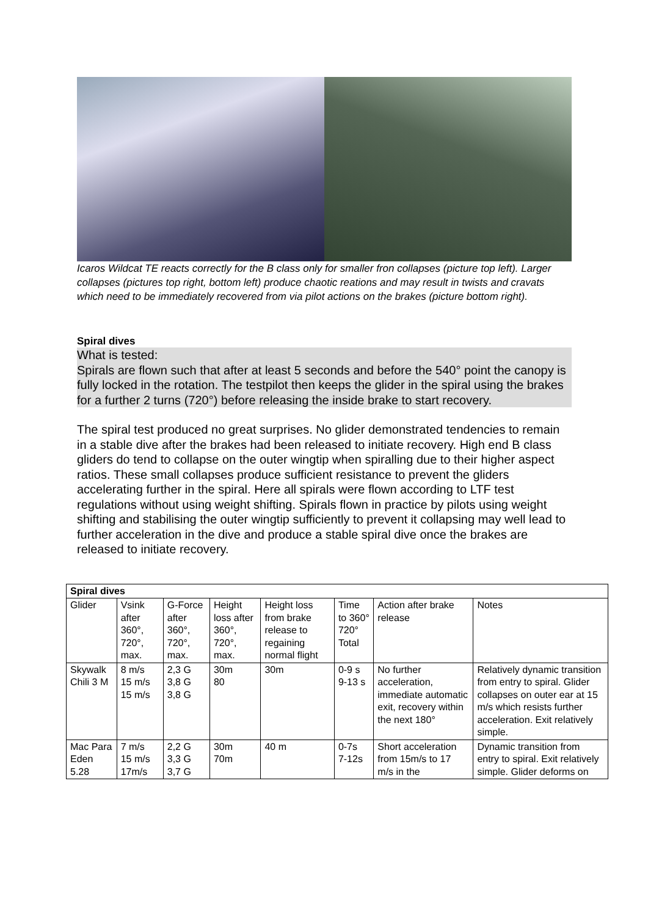Icaros Wildcat TE reacts correctly for the B class only for smaller fron collapses (picture top left). Larger collapses (pictures top right, bottom left) produce chaotic reations and may result in twists and cravats which need to be immediately recovered from via pilot actions on the brakes (picture bottom right).
Spiral dives
What is tested:
Spirals are flown such that after at least 5 seconds and before the 540° point the canopy is fully locked in the rotation. The testpilot then keeps the glider in the spiral using the brakes for a further 2 turns (720°) before releasing the inside brake to start recovery.
The spiral test produced no great surprises. No glider demonstrated tendencies to remain in a stable dive after the brakes had been released to initiate recovery. High end B class gliders do tend to collapse on the outer wingtip when spiralling due to their higher aspect ratios. These small collapses produce sufficient resistance to prevent the gliders accelerating further in the spiral. Here all spirals were flown according to LTF test regulations without using weight shifting. Spirals flown in practice by pilots using weight shifting and stabilising the outer wingtip sufficiently to prevent it collapsing may well lead to further acceleration in the dive and produce a stable spiral dive once the brakes are released to initiate recovery.
| Spiral dives | | | | | | | |
| --- | --- | --- | --- | --- | --- | --- | --- |
| Glider | Vsink after 360°, 720°, max. | G-Force after 360°, 720°, max. | Height loss after 360°, 720°, max. | Height loss from brake release to regaining normal flight | Time to 360° 720° Total | Action after brake release | Notes |
| Skywalk Chili 3 M | 8 m/s 15 m/s 15 m/s | 2,3 G 3,8 G 3,8 G | 30m 80 | 30m | 0-9 s 9-13 s | No further acceleration, immediate automatic exit, recovery within the next 180° | Relatively dynamic transition from entry to spiral. Glider collapses on outer ear at 15 m/s which resists further acceleration. Exit relatively simple. |
| Mac Para Eden 5.28 | 7 m/s 15 m/s 17m/s | 2,2 G 3,3 G 3,7 G | 30m 70m | 40 m | 0-7s 7-12s | Short acceleration from 15m/s to 17 m/s in the | Dynamic transition from entry to spiral. Exit relatively simple. Glider deforms on |